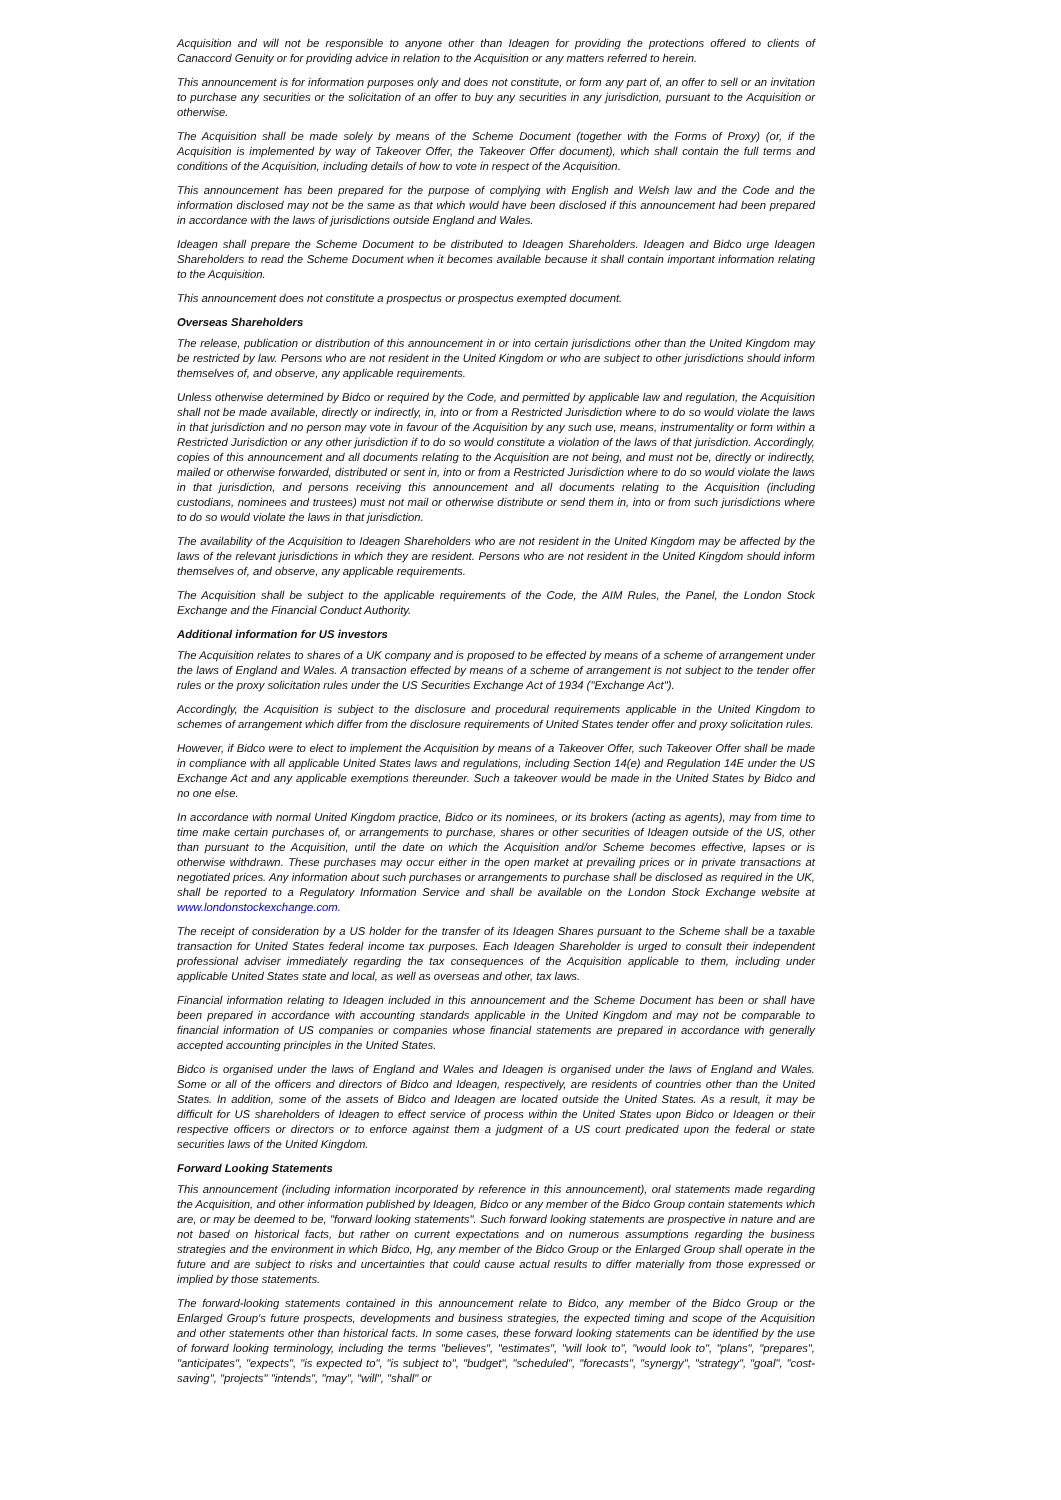Acquisition and will not be responsible to anyone other than Ideagen for providing the protections offered to clients of Canaccord Genuity or for providing advice in relation to the Acquisition or any matters referred to herein.
This announcement is for information purposes only and does not constitute, or form any part of, an offer to sell or an invitation to purchase any securities or the solicitation of an offer to buy any securities in any jurisdiction, pursuant to the Acquisition or otherwise.
The Acquisition shall be made solely by means of the Scheme Document (together with the Forms of Proxy) (or, if the Acquisition is implemented by way of Takeover Offer, the Takeover Offer document), which shall contain the full terms and conditions of the Acquisition, including details of how to vote in respect of the Acquisition.
This announcement has been prepared for the purpose of complying with English and Welsh law and the Code and the information disclosed may not be the same as that which would have been disclosed if this announcement had been prepared in accordance with the laws of jurisdictions outside England and Wales.
Ideagen shall prepare the Scheme Document to be distributed to Ideagen Shareholders. Ideagen and Bidco urge Ideagen Shareholders to read the Scheme Document when it becomes available because it shall contain important information relating to the Acquisition.
This announcement does not constitute a prospectus or prospectus exempted document.
Overseas Shareholders
The release, publication or distribution of this announcement in or into certain jurisdictions other than the United Kingdom may be restricted by law. Persons who are not resident in the United Kingdom or who are subject to other jurisdictions should inform themselves of, and observe, any applicable requirements.
Unless otherwise determined by Bidco or required by the Code, and permitted by applicable law and regulation, the Acquisition shall not be made available, directly or indirectly, in, into or from a Restricted Jurisdiction where to do so would violate the laws in that jurisdiction and no person may vote in favour of the Acquisition by any such use, means, instrumentality or form within a Restricted Jurisdiction or any other jurisdiction if to do so would constitute a violation of the laws of that jurisdiction. Accordingly, copies of this announcement and all documents relating to the Acquisition are not being, and must not be, directly or indirectly, mailed or otherwise forwarded, distributed or sent in, into or from a Restricted Jurisdiction where to do so would violate the laws in that jurisdiction, and persons receiving this announcement and all documents relating to the Acquisition (including custodians, nominees and trustees) must not mail or otherwise distribute or send them in, into or from such jurisdictions where to do so would violate the laws in that jurisdiction.
The availability of the Acquisition to Ideagen Shareholders who are not resident in the United Kingdom may be affected by the laws of the relevant jurisdictions in which they are resident. Persons who are not resident in the United Kingdom should inform themselves of, and observe, any applicable requirements.
The Acquisition shall be subject to the applicable requirements of the Code, the AIM Rules, the Panel, the London Stock Exchange and the Financial Conduct Authority.
Additional information for US investors
The Acquisition relates to shares of a UK company and is proposed to be effected by means of a scheme of arrangement under the laws of England and Wales. A transaction effected by means of a scheme of arrangement is not subject to the tender offer rules or the proxy solicitation rules under the US Securities Exchange Act of 1934 ("Exchange Act").
Accordingly, the Acquisition is subject to the disclosure and procedural requirements applicable in the United Kingdom to schemes of arrangement which differ from the disclosure requirements of United States tender offer and proxy solicitation rules.
However, if Bidco were to elect to implement the Acquisition by means of a Takeover Offer, such Takeover Offer shall be made in compliance with all applicable United States laws and regulations, including Section 14(e) and Regulation 14E under the US Exchange Act and any applicable exemptions thereunder. Such a takeover would be made in the United States by Bidco and no one else.
In accordance with normal United Kingdom practice, Bidco or its nominees, or its brokers (acting as agents), may from time to time make certain purchases of, or arrangements to purchase, shares or other securities of Ideagen outside of the US, other than pursuant to the Acquisition, until the date on which the Acquisition and/or Scheme becomes effective, lapses or is otherwise withdrawn. These purchases may occur either in the open market at prevailing prices or in private transactions at negotiated prices. Any information about such purchases or arrangements to purchase shall be disclosed as required in the UK, shall be reported to a Regulatory Information Service and shall be available on the London Stock Exchange website at www.londonstockexchange.com.
The receipt of consideration by a US holder for the transfer of its Ideagen Shares pursuant to the Scheme shall be a taxable transaction for United States federal income tax purposes. Each Ideagen Shareholder is urged to consult their independent professional adviser immediately regarding the tax consequences of the Acquisition applicable to them, including under applicable United States state and local, as well as overseas and other, tax laws.
Financial information relating to Ideagen included in this announcement and the Scheme Document has been or shall have been prepared in accordance with accounting standards applicable in the United Kingdom and may not be comparable to financial information of US companies or companies whose financial statements are prepared in accordance with generally accepted accounting principles in the United States.
Bidco is organised under the laws of England and Wales and Ideagen is organised under the laws of England and Wales. Some or all of the officers and directors of Bidco and Ideagen, respectively, are residents of countries other than the United States. In addition, some of the assets of Bidco and Ideagen are located outside the United States. As a result, it may be difficult for US shareholders of Ideagen to effect service of process within the United States upon Bidco or Ideagen or their respective officers or directors or to enforce against them a judgment of a US court predicated upon the federal or state securities laws of the United Kingdom.
Forward Looking Statements
This announcement (including information incorporated by reference in this announcement), oral statements made regarding the Acquisition, and other information published by Ideagen, Bidco or any member of the Bidco Group contain statements which are, or may be deemed to be, "forward looking statements". Such forward looking statements are prospective in nature and are not based on historical facts, but rather on current expectations and on numerous assumptions regarding the business strategies and the environment in which Bidco, Hg, any member of the Bidco Group or the Enlarged Group shall operate in the future and are subject to risks and uncertainties that could cause actual results to differ materially from those expressed or implied by those statements.
The forward-looking statements contained in this announcement relate to Bidco, any member of the Bidco Group or the Enlarged Group's future prospects, developments and business strategies, the expected timing and scope of the Acquisition and other statements other than historical facts. In some cases, these forward looking statements can be identified by the use of forward looking terminology, including the terms "believes", "estimates", "will look to", "would look to", "plans", "prepares", "anticipates", "expects", "is expected to", "is subject to", "budget", "scheduled", "forecasts", "synergy", "strategy", "goal", "cost-saving", "projects" "intends", "may", "will", "shall" or